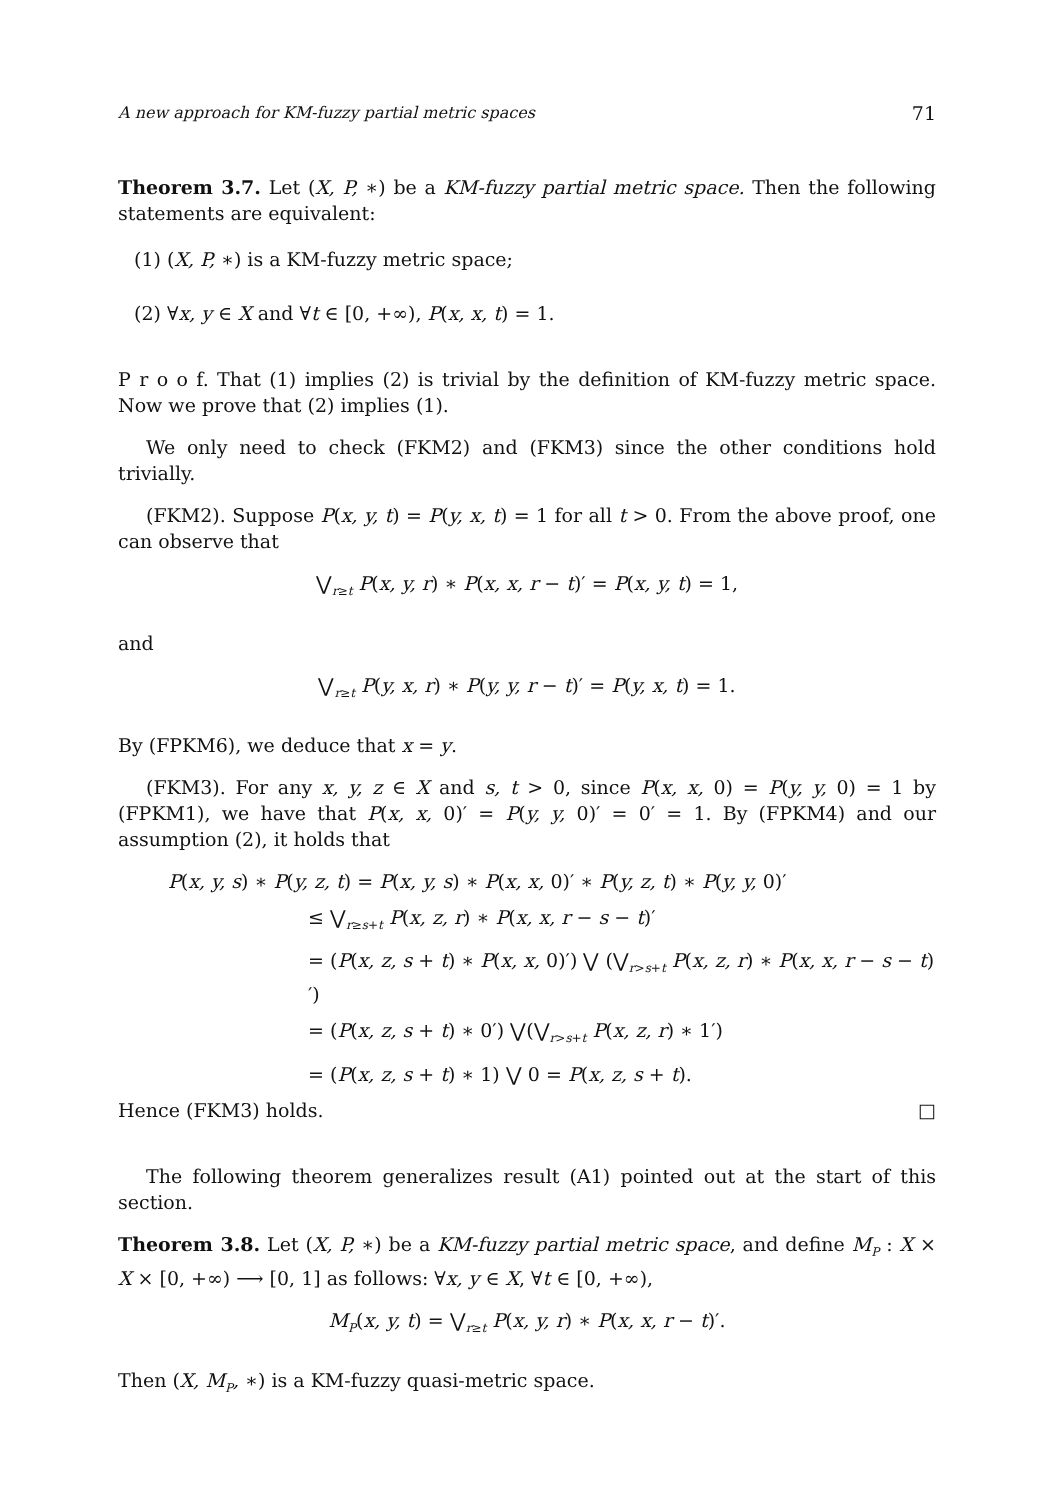A new approach for KM-fuzzy partial metric spaces 71
Theorem 3.7. Let (X, P, ∗) be a KM-fuzzy partial metric space. Then the following statements are equivalent:
(1) (X, P, ∗) is a KM-fuzzy metric space;
(2) ∀x, y ∈ X and ∀t ∈ [0, +∞), P(x, x, t) = 1.
P r o o f. That (1) implies (2) is trivial by the definition of KM-fuzzy metric space. Now we prove that (2) implies (1).
We only need to check (FKM2) and (FKM3) since the other conditions hold trivially.
(FKM2). Suppose P(x, y, t) = P(y, x, t) = 1 for all t > 0. From the above proof, one can observe that
⋁<sub>r≥t</sub> P(x, y, r) ∗ P(x, x, r − t)′ = P(x, y, t) = 1,
and
⋁<sub>r≥t</sub> P(y, x, r) ∗ P(y, y, r − t)′ = P(y, x, t) = 1.
By (FPKM6), we deduce that x = y.
(FKM3). For any x, y, z ∈ X and s, t > 0, since P(x, x, 0) = P(y, y, 0) = 1 by (FPKM1), we have that P(x, x, 0)′ = P(y, y, 0)′ = 0′ = 1. By (FPKM4) and our assumption (2), it holds that
P(x, y, s) ∗ P(y, z, t) = P(x, y, s) ∗ P(x, x, 0)′ ∗ P(y, z, t) ∗ P(y, y, 0)′
≤ ⋁<sub>r≥s+t</sub> P(x, z, r) ∗ P(x, x, r − s − t)′
= (P(x, z, s + t) ∗ P(x, x, 0)′) ⋁ (⋁<sub>r>s+t</sub> P(x, z, r) ∗ P(x, x, r − s − t)′)
= (P(x, z, s + t) ∗ 0′) ⋁(⋁<sub>r>s+t</sub> P(x, z, r) ∗ 1′)
= (P(x, z, s + t) ∗ 1) ⋁ 0 = P(x, z, s + t).
Hence (FKM3) holds. □
The following theorem generalizes result (A1) pointed out at the start of this section.
Theorem 3.8. Let (X, P, ∗) be a KM-fuzzy partial metric space, and define M<sub>P</sub> : X × X × [0, +∞) ⟶ [0, 1] as follows: ∀x, y ∈ X, ∀t ∈ [0, +∞),
M<sub>P</sub>(x, y, t) = ⋁<sub>r≥t</sub> P(x, y, r) ∗ P(x, x, r − t)′.
Then (X, M<sub>P</sub>, ∗) is a KM-fuzzy quasi-metric space.